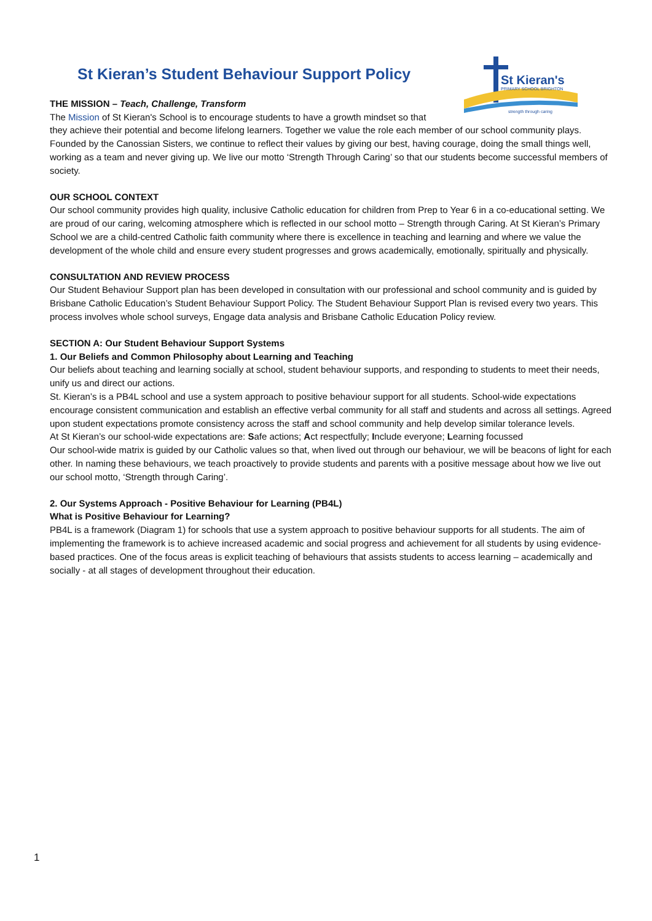St Kieran's
PRIMARY SCHOOL BRIGHTON
strength through caring
St Kieran’s Student Behaviour Support Policy
THE MISSION – Teach, Challenge, Transform
The Mission of St Kieran's School is to encourage students to have a growth mindset so that
they achieve their potential and become lifelong learners. Together we value the role each member of our school community plays. Founded by the Canossian Sisters, we continue to reflect their values by giving our best, having courage, doing the small things well, working as a team and never giving up. We live our motto ‘Strength Through Caring’ so that our students become successful members of society.
OUR SCHOOL CONTEXT
Our school community provides high quality, inclusive Catholic education for children from Prep to Year 6 in a co-educational setting. We are proud of our caring, welcoming atmosphere which is reflected in our school motto – Strength through Caring. At St Kieran’s Primary School we are a child-centred Catholic faith community where there is excellence in teaching and learning and where we value the development of the whole child and ensure every student progresses and grows academically, emotionally, spiritually and physically.
CONSULTATION AND REVIEW PROCESS
Our Student Behaviour Support plan has been developed in consultation with our professional and school community and is guided by Brisbane Catholic Education’s Student Behaviour Support Policy. The Student Behaviour Support Plan is revised every two years. This process involves whole school surveys, Engage data analysis and Brisbane Catholic Education Policy review.
SECTION A: Our Student Behaviour Support Systems
1. Our Beliefs and Common Philosophy about Learning and Teaching
Our beliefs about teaching and learning socially at school, student behaviour supports, and responding to students to meet their needs, unify us and direct our actions.
St. Kieran’s is a PB4L school and use a system approach to positive behaviour support for all students. School-wide expectations encourage consistent communication and establish an effective verbal community for all staff and students and across all settings. Agreed upon student expectations promote consistency across the staff and school community and help develop similar tolerance levels.
At St Kieran’s our school-wide expectations are: Safe actions; Act respectfully; Include everyone; Learning focussed
Our school-wide matrix is guided by our Catholic values so that, when lived out through our behaviour, we will be beacons of light for each other. In naming these behaviours, we teach proactively to provide students and parents with a positive message about how we live out our school motto, ‘Strength through Caring’.
2. Our Systems Approach - Positive Behaviour for Learning (PB4L)
What is Positive Behaviour for Learning?
PB4L is a framework (Diagram 1) for schools that use a system approach to positive behaviour supports for all students. The aim of implementing the framework is to achieve increased academic and social progress and achievement for all students by using evidence-based practices. One of the focus areas is explicit teaching of behaviours that assists students to access learning – academically and socially - at all stages of development throughout their education.
1